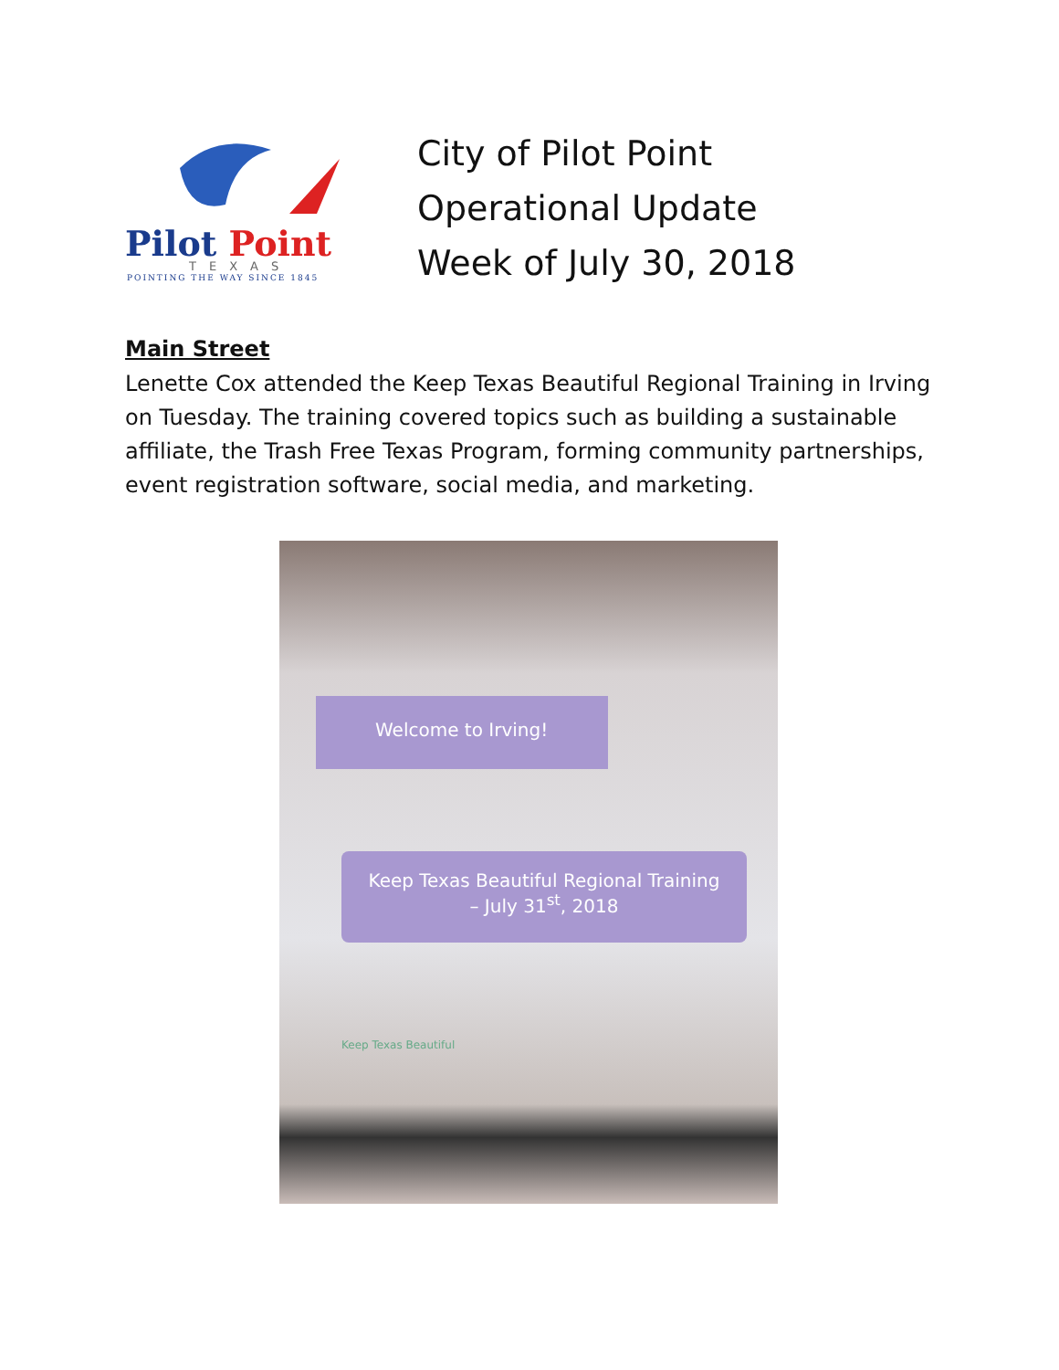Pilot Point
TEXAS
POINTING THE WAY SINCE 1845
City of Pilot Point
Operational Update
Week of July 30, 2018
Main Street
Lenette Cox attended the Keep Texas Beautiful Regional Training in Irving on Tuesday. The training covered topics such as building a sustainable affiliate, the Trash Free Texas Program, forming community partnerships, event registration software, social media, and marketing.
Welcome to Irving!
Keep Texas Beautiful Regional Training
– July 31<sup>st</sup>, 2018
Keep Texas Beautiful